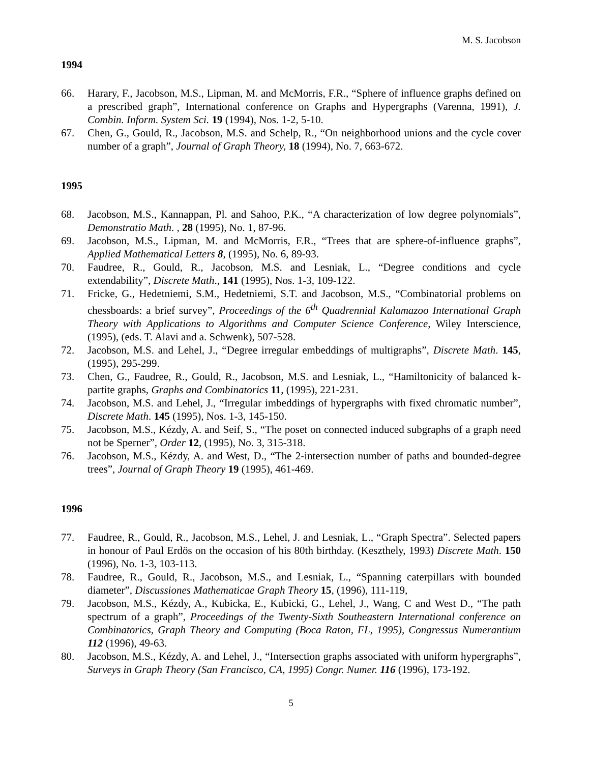M. S. Jacobson
1994
66. Harary, F., Jacobson, M.S., Lipman, M. and McMorris, F.R., “Sphere of influence graphs defined on a prescribed graph”, International conference on Graphs and Hypergraphs (Varenna, 1991), J. Combin. Inform. System Sci. 19 (1994), Nos. 1-2, 5-10.
67. Chen, G., Gould, R., Jacobson, M.S. and Schelp, R., “On neighborhood unions and the cycle cover number of a graph”, Journal of Graph Theory, 18 (1994), No. 7, 663-672.
1995
68. Jacobson, M.S., Kannappan, Pl. and Sahoo, P.K., “A characterization of low degree polynomials”, Demonstratio Math. , 28 (1995), No. 1, 87-96.
69. Jacobson, M.S., Lipman, M. and McMorris, F.R., “Trees that are sphere-of-influence graphs”, Applied Mathematical Letters 8, (1995), No. 6, 89-93.
70. Faudree, R., Gould, R., Jacobson, M.S. and Lesniak, L., “Degree conditions and cycle extendability”, Discrete Math., 141 (1995), Nos. 1-3, 109-122.
71. Fricke, G., Hedetniemi, S.M., Hedetniemi, S.T. and Jacobson, M.S., “Combinatorial problems on chessboards: a brief survey”, Proceedings of the 6<sup>th</sup> Quadrennial Kalamazoo International Graph Theory with Applications to Algorithms and Computer Science Conference, Wiley Interscience, (1995), (eds. T. Alavi and a. Schwenk), 507-528.
72. Jacobson, M.S. and Lehel, J., “Degree irregular embeddings of multigraphs”, Discrete Math. 145, (1995), 295-299.
73. Chen, G., Faudree, R., Gould, R., Jacobson, M.S. and Lesniak, L., “Hamiltonicity of balanced k-partite graphs, Graphs and Combinatorics 11, (1995), 221-231.
74. Jacobson, M.S. and Lehel, J., “Irregular imbeddings of hypergraphs with fixed chromatic number”, Discrete Math. 145 (1995), Nos. 1-3, 145-150.
75. Jacobson, M.S., Kézdy, A. and Seif, S., “The poset on connected induced subgraphs of a graph need not be Sperner”, Order 12, (1995), No. 3, 315-318.
76. Jacobson, M.S., Kézdy, A. and West, D., “The 2-intersection number of paths and bounded-degree trees”, Journal of Graph Theory 19 (1995), 461-469.
1996
77. Faudree, R., Gould, R., Jacobson, M.S., Lehel, J. and Lesniak, L., “Graph Spectra”. Selected papers in honour of Paul Erdös on the occasion of his 80th birthday. (Keszthely, 1993) Discrete Math. 150 (1996), No. 1-3, 103-113.
78. Faudree, R., Gould, R., Jacobson, M.S., and Lesniak, L., “Spanning caterpillars with bounded diameter”, Discussiones Mathematicae Graph Theory 15, (1996), 111-119,
79. Jacobson, M.S., Kézdy, A., Kubicka, E., Kubicki, G., Lehel, J., Wang, C and West D., “The path spectrum of a graph”, Proceedings of the Twenty-Sixth Southeastern International conference on Combinatorics, Graph Theory and Computing (Boca Raton, FL, 1995), Congressus Numerantium 112 (1996), 49-63.
80. Jacobson, M.S., Kézdy, A. and Lehel, J., “Intersection graphs associated with uniform hypergraphs”, Surveys in Graph Theory (San Francisco, CA, 1995) Congr. Numer. 116 (1996), 173-192.
5